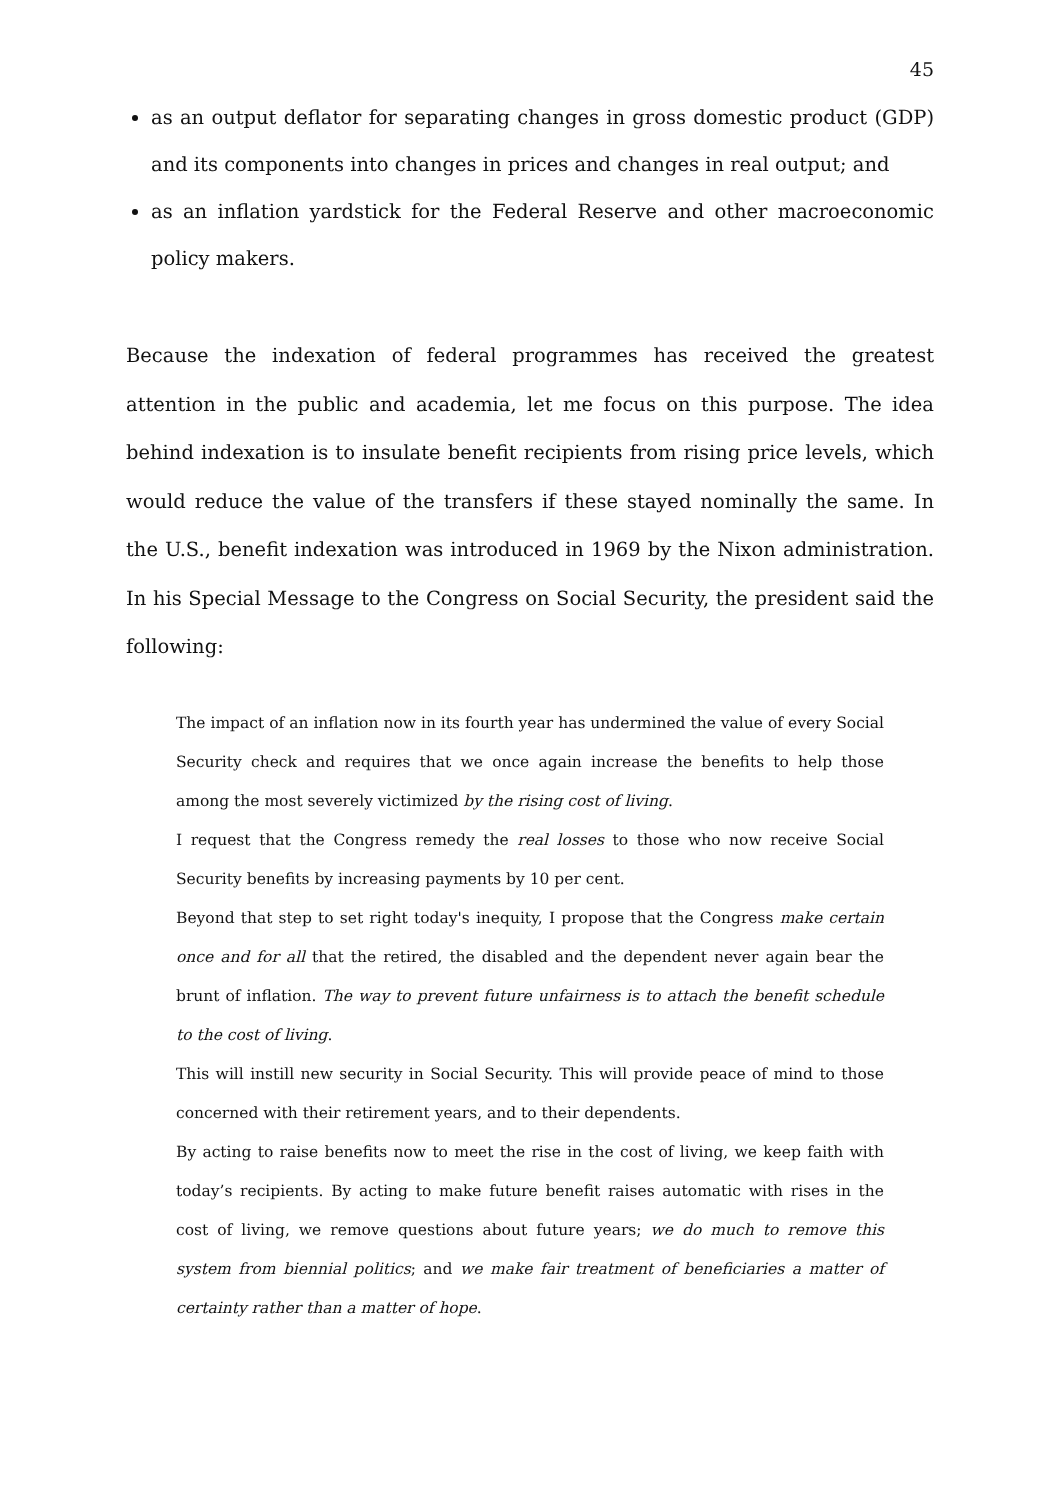45
as an output deflator for separating changes in gross domestic product (GDP) and its components into changes in prices and changes in real output; and
as an inflation yardstick for the Federal Reserve and other macroeconomic policy makers.
Because the indexation of federal programmes has received the greatest attention in the public and academia, let me focus on this purpose. The idea behind indexation is to insulate benefit recipients from rising price levels, which would reduce the value of the transfers if these stayed nominally the same. In the U.S., benefit indexation was introduced in 1969 by the Nixon administration. In his Special Message to the Congress on Social Security, the president said the following:
The impact of an inflation now in its fourth year has undermined the value of every Social Security check and requires that we once again increase the benefits to help those among the most severely victimized by the rising cost of living.
I request that the Congress remedy the real losses to those who now receive Social Security benefits by increasing payments by 10 per cent.
Beyond that step to set right today's inequity, I propose that the Congress make certain once and for all that the retired, the disabled and the dependent never again bear the brunt of inflation. The way to prevent future unfairness is to attach the benefit schedule to the cost of living.
This will instill new security in Social Security. This will provide peace of mind to those concerned with their retirement years, and to their dependents.
By acting to raise benefits now to meet the rise in the cost of living, we keep faith with today’s recipients. By acting to make future benefit raises automatic with rises in the cost of living, we remove questions about future years; we do much to remove this system from biennial politics; and we make fair treatment of beneficiaries a matter of certainty rather than a matter of hope.